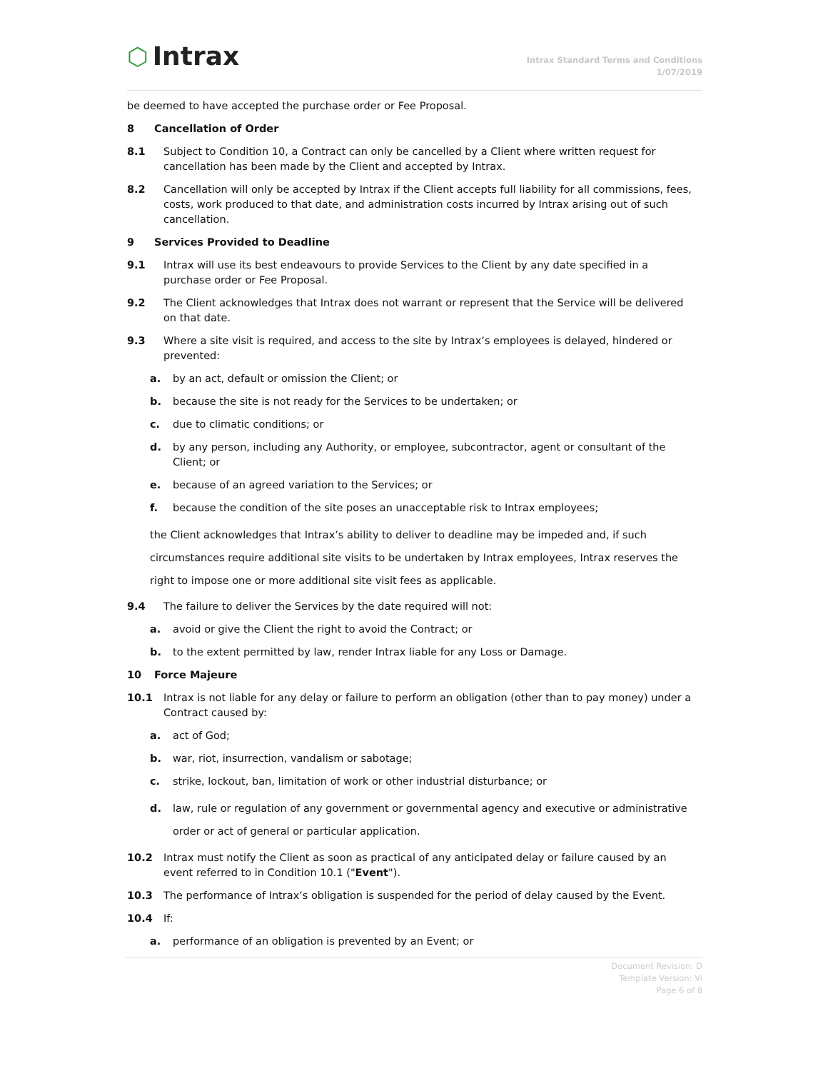⬡ Intrax
Intrax Standard Terms and Conditions
1/07/2019
be deemed to have accepted the purchase order or Fee Proposal.
8 Cancellation of Order
8.1 Subject to Condition 10, a Contract can only be cancelled by a Client where written request for cancellation has been made by the Client and accepted by Intrax.
8.2 Cancellation will only be accepted by Intrax if the Client accepts full liability for all commissions, fees, costs, work produced to that date, and administration costs incurred by Intrax arising out of such cancellation.
9 Services Provided to Deadline
9.1 Intrax will use its best endeavours to provide Services to the Client by any date specified in a purchase order or Fee Proposal.
9.2 The Client acknowledges that Intrax does not warrant or represent that the Service will be delivered on that date.
9.3 Where a site visit is required, and access to the site by Intrax’s employees is delayed, hindered or prevented:
a. by an act, default or omission the Client; or
b. because the site is not ready for the Services to be undertaken; or
c. due to climatic conditions; or
d. by any person, including any Authority, or employee, subcontractor, agent or consultant of the Client; or
e. because of an agreed variation to the Services; or
f. because the condition of the site poses an unacceptable risk to Intrax employees;
the Client acknowledges that Intrax’s ability to deliver to deadline may be impeded and, if such circumstances require additional site visits to be undertaken by Intrax employees, Intrax reserves the right to impose one or more additional site visit fees as applicable.
9.4 The failure to deliver the Services by the date required will not:
a. avoid or give the Client the right to avoid the Contract; or
b. to the extent permitted by law, render Intrax liable for any Loss or Damage.
10 Force Majeure
10.1 Intrax is not liable for any delay or failure to perform an obligation (other than to pay money) under a Contract caused by:
a. act of God;
b. war, riot, insurrection, vandalism or sabotage;
c. strike, lockout, ban, limitation of work or other industrial disturbance; or
d. law, rule or regulation of any government or governmental agency and executive or administrative order or act of general or particular application.
10.2 Intrax must notify the Client as soon as practical of any anticipated delay or failure caused by an event referred to in Condition 10.1 ("Event").
10.3 The performance of Intrax’s obligation is suspended for the period of delay caused by the Event.
10.4 If:
a. performance of an obligation is prevented by an Event; or
Document Revision: D
Template Version: Vi
Page 6 of 8